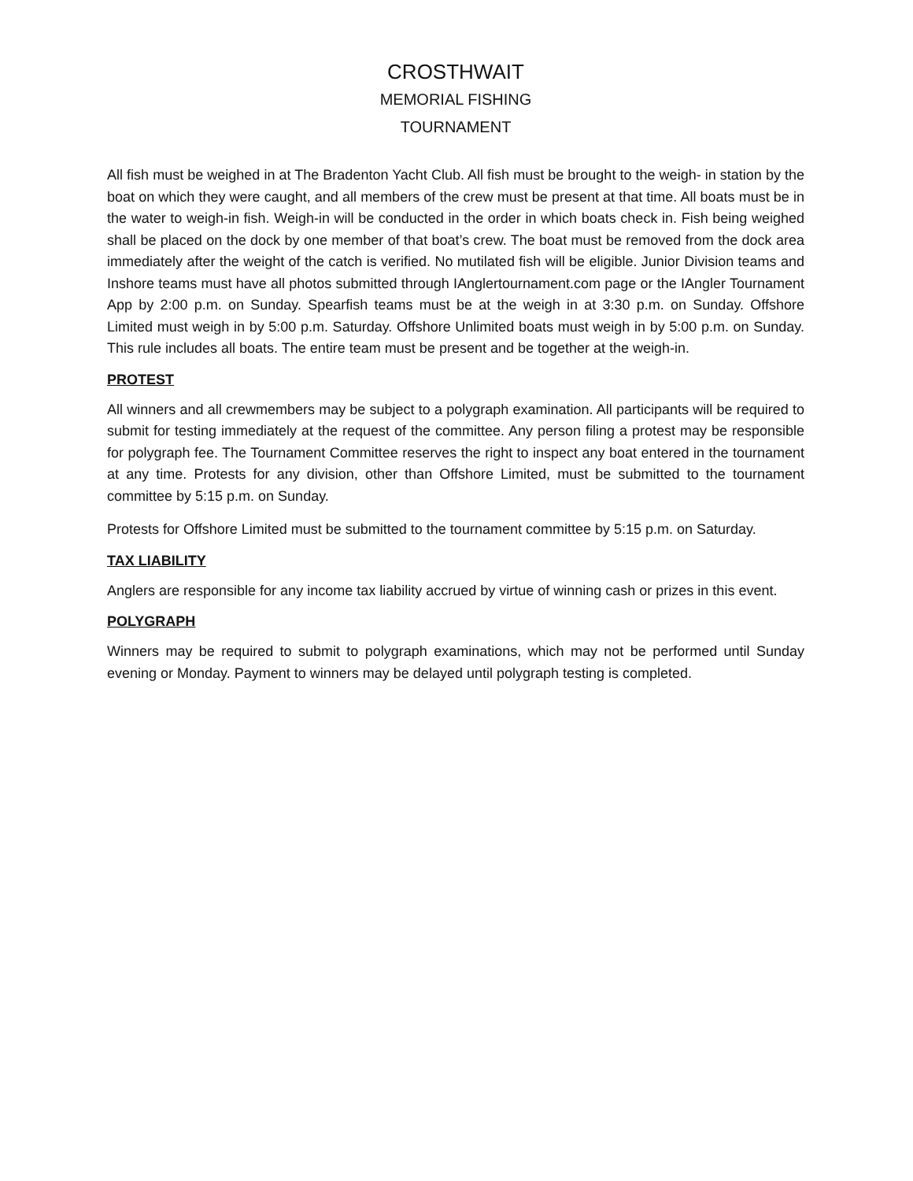CROSTHWAIT
MEMORIAL FISHING
TOURNAMENT
All fish must be weighed in at The Bradenton Yacht Club. All fish must be brought to the weigh- in station by the boat on which they were caught, and all members of the crew must be present at that time. All boats must be in the water to weigh-in fish. Weigh-in will be conducted in the order in which boats check in. Fish being weighed shall be placed on the dock by one member of that boat’s crew. The boat must be removed from the dock area immediately after the weight of the catch is verified. No mutilated fish will be eligible. Junior Division teams and Inshore teams must have all photos submitted through IAnglertournament.com page or the IAngler Tournament App by 2:00 p.m. on Sunday. Spearfish teams must be at the weigh in at 3:30 p.m. on Sunday. Offshore Limited must weigh in by 5:00 p.m. Saturday. Offshore Unlimited boats must weigh in by 5:00 p.m. on Sunday. This rule includes all boats. The entire team must be present and be together at the weigh-in.
PROTEST
All winners and all crewmembers may be subject to a polygraph examination. All participants will be required to submit for testing immediately at the request of the committee. Any person filing a protest may be responsible for polygraph fee. The Tournament Committee reserves the right to inspect any boat entered in the tournament at any time. Protests for any division, other than Offshore Limited, must be submitted to the tournament committee by 5:15 p.m. on Sunday.
Protests for Offshore Limited must be submitted to the tournament committee by 5:15 p.m. on Saturday.
TAX LIABILITY
Anglers are responsible for any income tax liability accrued by virtue of winning cash or prizes in this event.
POLYGRAPH
Winners may be required to submit to polygraph examinations, which may not be performed until Sunday evening or Monday. Payment to winners may be delayed until polygraph testing is completed.